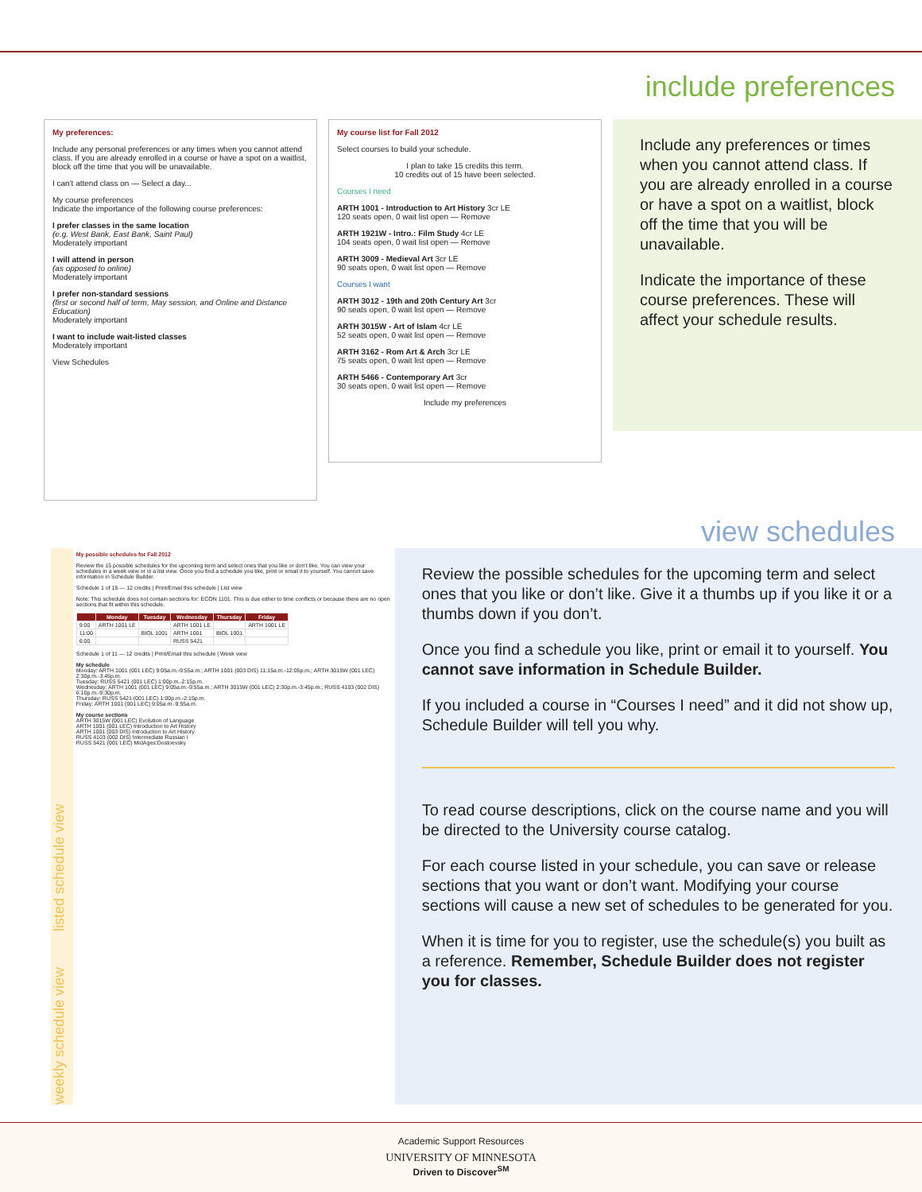include preferences
My preferences:
Include any personal preferences or any times when you cannot attend class. If you are already enrolled in a course or have a spot on a waitlist, block off the time that you will be unavailable.
I can't attend class on — Select a day...
My course preferences
Indicate the importance of the following course preferences:
I prefer classes in the same location
(e.g. West Bank, East Bank, Saint Paul)
Moderately important
I will attend in person
(as opposed to online)
Moderately important
I prefer non-standard sessions
(first or second half of term, May session, and Online and Distance Education)
Moderately important
I want to include wait-listed classes
Moderately important
View Schedules
My course list for Fall 2012
Select courses to build your schedule.
I plan to take 15 credits this term.
10 credits out of 15 have been selected.
Courses I need
ARTH 1001 - Introduction to Art History 3cr LE
120 seats open, 0 wait list open — Remove
ARTH 1921W - Intro.: Film Study 4cr LE
104 seats open, 0 wait list open — Remove
ARTH 3009 - Medieval Art 3cr LE
90 seats open, 0 wait list open — Remove
Courses I want
ARTH 3012 - 19th and 20th Century Art 3cr
90 seats open, 0 wait list open — Remove
ARTH 3015W - Art of Islam 4cr LE
52 seats open, 0 wait list open — Remove
ARTH 3162 - Rom Art & Arch 3cr LE
75 seats open, 0 wait list open — Remove
ARTH 5466 - Contemporary Art 3cr
30 seats open, 0 wait list open — Remove
Include my preferences
Include any preferences or times when you cannot attend class. If you are already enrolled in a course or have a spot on a waitlist, block off the time that you will be unavailable.
Indicate the importance of these course preferences. These will affect your schedule results.
view schedules
weekly schedule view listed schedule view
My possible schedules for Fall 2012
Review the 15 possible schedules for the upcoming term and select ones that you like or don't like. You can view your schedules in a week view or in a list view. Once you find a schedule you like, print or email it to yourself. You cannot save information in Schedule Builder.
Schedule 1 of 15 — 12 credits | Print/Email this schedule | List view
Note: This schedule does not contain sections for: ECON 1101. This is due either to time conflicts or because there are no open sections that fit within this schedule.
| | Monday | Tuesday | Wednesday | Thursday | Friday |
| --- | --- | --- | --- | --- | --- |
| 9:00 | ARTH 1001 LE | | ARTH 1001 LE | | ARTH 1001 LE |
| 11:00 | | BIOL 1001 | ARTH 1001 | BIOL 1001 | |
| 6:00 | | | RUSS 5421 | | |
Schedule 1 of 11 — 12 credits | Print/Email this schedule | Week view
My schedule
Monday: ARTH 1001 (001 LEC) 9:05a.m.-9:55a.m.; ARTH 1001 (003 DIS) 11:15a.m.-12:05p.m.; ARTH 3015W (001 LEC) 2:30p.m.-3:45p.m.
Tuesday: RUSS 5421 (001 LEC) 1:00p.m.-2:15p.m.
Wednesday: ARTH 1001 (001 LEC) 9:05a.m.-9:55a.m.; ARTH 3015W (001 LEC) 2:30p.m.-3:45p.m.; RUSS 4103 (002 DIS) 6:10p.m.-9:30p.m.
Thursday: RUSS 5421 (001 LEC) 1:00p.m.-2:15p.m.
Friday: ARTH 1001 (001 LEC) 9:05a.m.-9:55a.m.
My course sections
ARTH 3015W (001 LEC) Evolution of Language
ARTH 1001 (001 LEC) Introduction to Art History
ARTH 1001 (003 DIS) Introduction to Art History
RUSS 4103 (002 DIS) Intermediate Russian I
RUSS 5421 (001 LEC) MidAges:Dostoevsky
Review the possible schedules for the upcoming term and select ones that you like or don’t like. Give it a thumbs up if you like it or a thumbs down if you don’t.
Once you find a schedule you like, print or email it to yourself. You cannot save information in Schedule Builder.
If you included a course in “Courses I need” and it did not show up, Schedule Builder will tell you why.
To read course descriptions, click on the course name and you will be directed to the University course catalog.
For each course listed in your schedule, you can save or release sections that you want or don’t want. Modifying your course sections will cause a new set of schedules to be generated for you.
When it is time for you to register, use the schedule(s) you built as a reference. Remember, Schedule Builder does not register you for classes.
Academic Support Resources
UNIVERSITY OF MINNESOTA
Driven to Discover<sup>SM</sup>